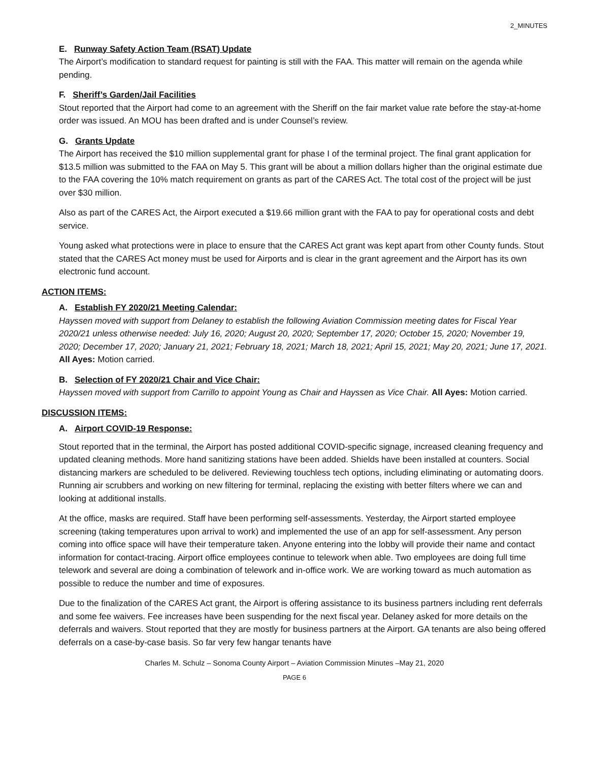2_MINUTES
E. Runway Safety Action Team (RSAT) Update
The Airport’s modification to standard request for painting is still with the FAA. This matter will remain on the agenda while pending.
F. Sheriff’s Garden/Jail Facilities
Stout reported that the Airport had come to an agreement with the Sheriff on the fair market value rate before the stay-at-home order was issued. An MOU has been drafted and is under Counsel’s review.
G. Grants Update
The Airport has received the $10 million supplemental grant for phase I of the terminal project. The final grant application for $13.5 million was submitted to the FAA on May 5. This grant will be about a million dollars higher than the original estimate due to the FAA covering the 10% match requirement on grants as part of the CARES Act. The total cost of the project will be just over $30 million.
Also as part of the CARES Act, the Airport executed a $19.66 million grant with the FAA to pay for operational costs and debt service.
Young asked what protections were in place to ensure that the CARES Act grant was kept apart from other County funds. Stout stated that the CARES Act money must be used for Airports and is clear in the grant agreement and the Airport has its own electronic fund account.
ACTION ITEMS:
A. Establish FY 2020/21 Meeting Calendar:
Hayssen moved with support from Delaney to establish the following Aviation Commission meeting dates for Fiscal Year 2020/21 unless otherwise needed: July 16, 2020; August 20, 2020; September 17, 2020; October 15, 2020; November 19, 2020; December 17, 2020; January 21, 2021; February 18, 2021; March 18, 2021; April 15, 2021; May 20, 2021; June 17, 2021. All Ayes: Motion carried.
B. Selection of FY 2020/21 Chair and Vice Chair:
Hayssen moved with support from Carrillo to appoint Young as Chair and Hayssen as Vice Chair. All Ayes: Motion carried.
DISCUSSION ITEMS:
A. Airport COVID-19 Response:
Stout reported that in the terminal, the Airport has posted additional COVID-specific signage, increased cleaning frequency and updated cleaning methods. More hand sanitizing stations have been added. Shields have been installed at counters. Social distancing markers are scheduled to be delivered. Reviewing touchless tech options, including eliminating or automating doors. Running air scrubbers and working on new filtering for terminal, replacing the existing with better filters where we can and looking at additional installs.
At the office, masks are required. Staff have been performing self-assessments. Yesterday, the Airport started employee screening (taking temperatures upon arrival to work) and implemented the use of an app for self-assessment. Any person coming into office space will have their temperature taken. Anyone entering into the lobby will provide their name and contact information for contact-tracing. Airport office employees continue to telework when able. Two employees are doing full time telework and several are doing a combination of telework and in-office work. We are working toward as much automation as possible to reduce the number and time of exposures.
Due to the finalization of the CARES Act grant, the Airport is offering assistance to its business partners including rent deferrals and some fee waivers. Fee increases have been suspending for the next fiscal year. Delaney asked for more details on the deferrals and waivers. Stout reported that they are mostly for business partners at the Airport. GA tenants are also being offered deferrals on a case-by-case basis. So far very few hangar tenants have
Charles M. Schulz – Sonoma County Airport – Aviation Commission Minutes –May 21, 2020
PAGE 6